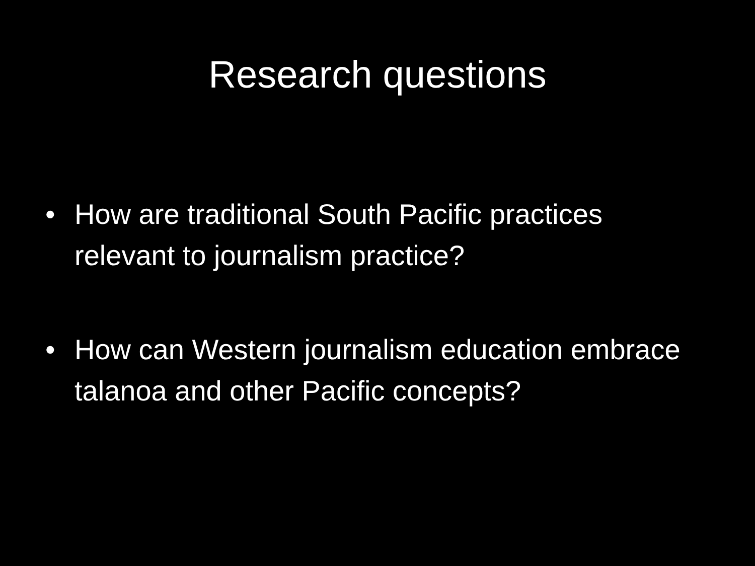Research questions
• How are traditional South Pacific practices relevant to journalism practice?
• How can Western journalism education embrace talanoa and other Pacific concepts?